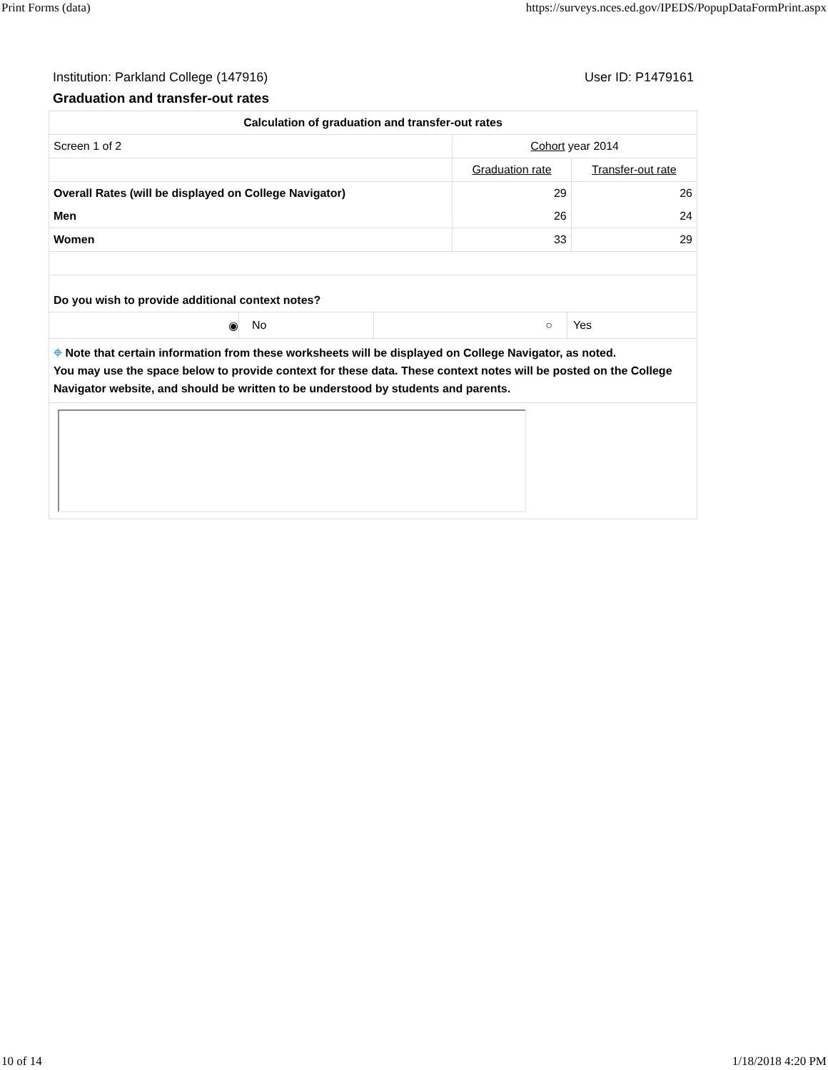Print Forms (data) https://surveys.nces.ed.gov/IPEDS/PopupDataFormPrint.aspx
Institution: Parkland College (147916) User ID: P1479161
Graduation and transfer-out rates
| Calculation of graduation and transfer-out rates | | |
| Screen 1 of 2 | Cohort year 2014 | |
| | Graduation rate | Transfer-out rate |
| Overall Rates (will be displayed on College Navigator) | 29 | 26 |
| Men | 26 | 24 |
| Women | 33 | 29 |
| Do you wish to provide additional context notes? | | |
| ◉ No ○ Yes | | |
| ⌖ Note that certain information from these worksheets will be displayed on College Navigator, as noted. You may use the space below to provide context for these data. These context notes will be posted on the College Navigator website, and should be written to be understood by students and parents. | | |
10 of 14 1/18/2018 4:20 PM